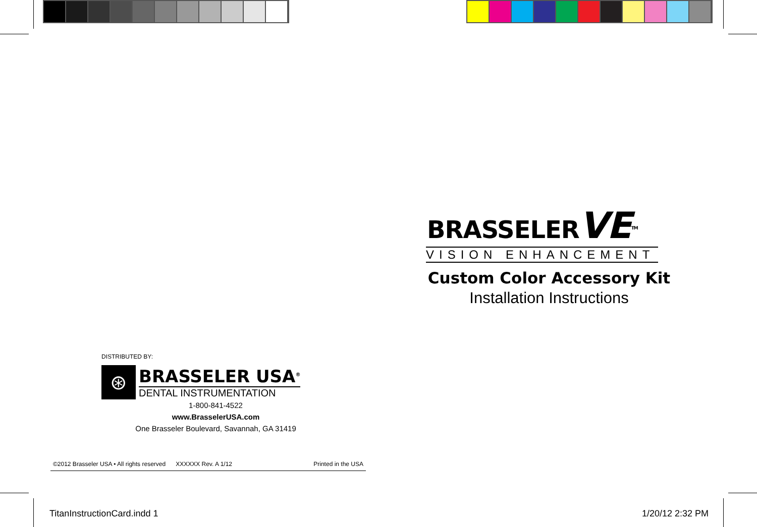BRASSELERVE<sup>TM</sup>
VISION ENHANCEMENT
Custom Color Accessory Kit
Installation Instructions
DISTRIBUTED BY:
⊛
BRASSELER USA<sup>®</sup>
DENTAL INSTRUMENTATION
1-800-841-4522
www.BrasselerUSA.com
One Brasseler Boulevard, Savannah, GA 31419
©2012 Brasseler USA • All rights reserved XXXXXX Rev. A 1/12 Printed in the USA
TitanInstructionCard.indd 1 1/20/12 2:32 PM